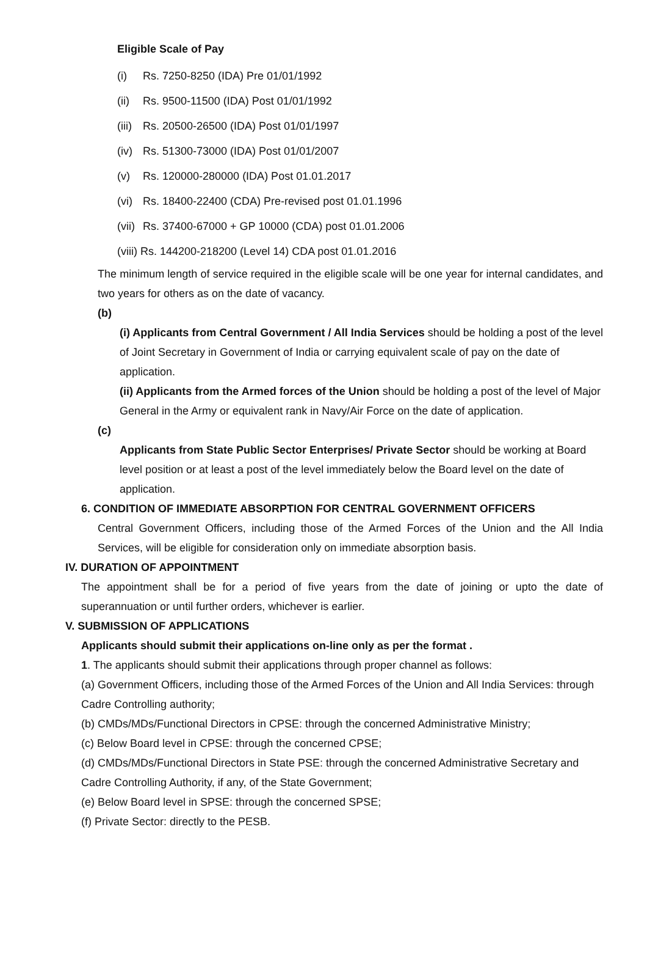Eligible Scale of Pay
(i) Rs. 7250-8250 (IDA) Pre 01/01/1992
(ii) Rs. 9500-11500 (IDA) Post 01/01/1992
(iii) Rs. 20500-26500 (IDA) Post 01/01/1997
(iv) Rs. 51300-73000 (IDA) Post 01/01/2007
(v) Rs. 120000-280000 (IDA) Post 01.01.2017
(vi) Rs. 18400-22400 (CDA) Pre-revised post 01.01.1996
(vii) Rs. 37400-67000 + GP 10000 (CDA) post 01.01.2006
(viii) Rs. 144200-218200 (Level 14) CDA post 01.01.2016
The minimum length of service required in the eligible scale will be one year for internal candidates, and two years for others as on the date of vacancy.
(b)
(i) Applicants from Central Government / All India Services should be holding a post of the level of Joint Secretary in Government of India or carrying equivalent scale of pay on the date of application.
(ii) Applicants from the Armed forces of the Union should be holding a post of the level of Major General in the Army or equivalent rank in Navy/Air Force on the date of application.
(c)
Applicants from State Public Sector Enterprises/ Private Sector should be working at Board level position or at least a post of the level immediately below the Board level on the date of application.
6. CONDITION OF IMMEDIATE ABSORPTION FOR CENTRAL GOVERNMENT OFFICERS
Central Government Officers, including those of the Armed Forces of the Union and the All India Services, will be eligible for consideration only on immediate absorption basis.
IV. DURATION OF APPOINTMENT
The appointment shall be for a period of five years from the date of joining or upto the date of superannuation or until further orders, whichever is earlier.
V. SUBMISSION OF APPLICATIONS
Applicants should submit their applications on-line only as per the format .
1. The applicants should submit their applications through proper channel as follows:
(a) Government Officers, including those of the Armed Forces of the Union and All India Services: through Cadre Controlling authority;
(b) CMDs/MDs/Functional Directors in CPSE: through the concerned Administrative Ministry;
(c) Below Board level in CPSE: through the concerned CPSE;
(d) CMDs/MDs/Functional Directors in State PSE: through the concerned Administrative Secretary and Cadre Controlling Authority, if any, of the State Government;
(e) Below Board level in SPSE: through the concerned SPSE;
(f) Private Sector: directly to the PESB.